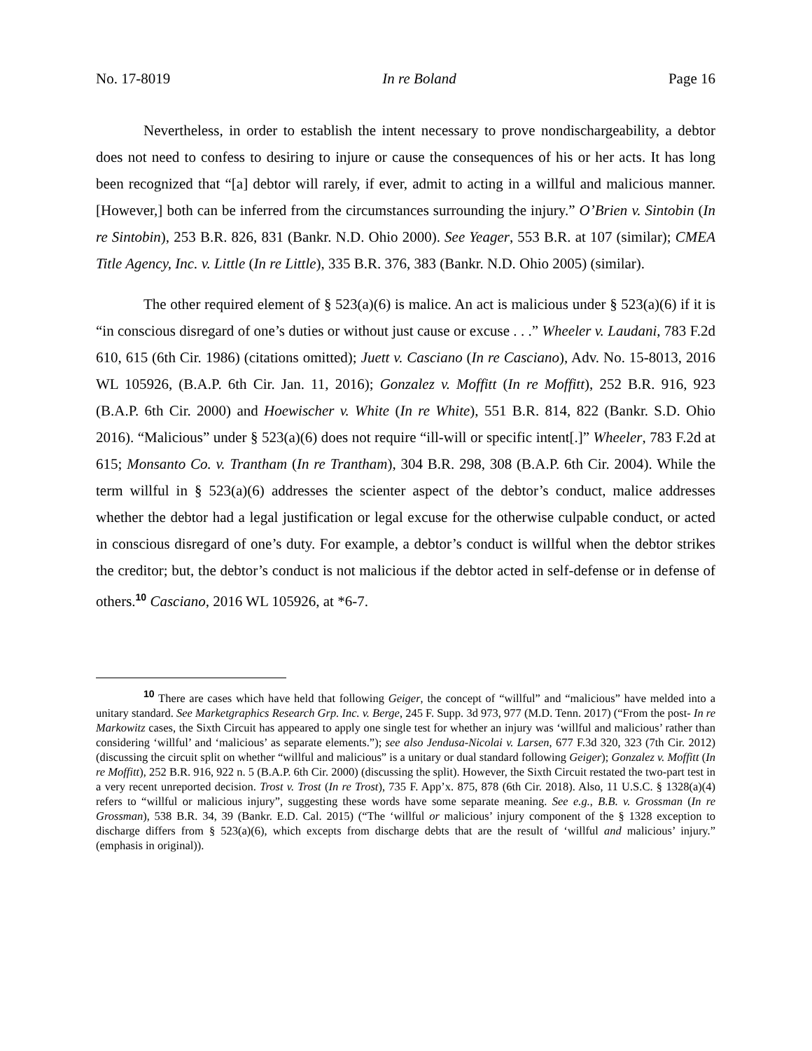No. 17-8019 In re Boland Page 16
Nevertheless, in order to establish the intent necessary to prove nondischargeability, a debtor does not need to confess to desiring to injure or cause the consequences of his or her acts. It has long been recognized that “[a] debtor will rarely, if ever, admit to acting in a willful and malicious manner. [However,] both can be inferred from the circumstances surrounding the injury.” O’Brien v. Sintobin (In re Sintobin), 253 B.R. 826, 831 (Bankr. N.D. Ohio 2000). See Yeager, 553 B.R. at 107 (similar); CMEA Title Agency, Inc. v. Little (In re Little), 335 B.R. 376, 383 (Bankr. N.D. Ohio 2005) (similar).
The other required element of § 523(a)(6) is malice. An act is malicious under § 523(a)(6) if it is “in conscious disregard of one’s duties or without just cause or excuse . . .” Wheeler v. Laudani, 783 F.2d 610, 615 (6th Cir. 1986) (citations omitted); Juett v. Casciano (In re Casciano), Adv. No. 15-8013, 2016 WL 105926, (B.A.P. 6th Cir. Jan. 11, 2016); Gonzalez v. Moffitt (In re Moffitt), 252 B.R. 916, 923 (B.A.P. 6th Cir. 2000) and Hoewischer v. White (In re White), 551 B.R. 814, 822 (Bankr. S.D. Ohio 2016). “Malicious” under § 523(a)(6) does not require “ill-will or specific intent[.]” Wheeler, 783 F.2d at 615; Monsanto Co. v. Trantham (In re Trantham), 304 B.R. 298, 308 (B.A.P. 6th Cir. 2004). While the term willful in § 523(a)(6) addresses the scienter aspect of the debtor’s conduct, malice addresses whether the debtor had a legal justification or legal excuse for the otherwise culpable conduct, or acted in conscious disregard of one’s duty. For example, a debtor’s conduct is willful when the debtor strikes the creditor; but, the debtor’s conduct is not malicious if the debtor acted in self-defense or in defense of others.<sup>10</sup> Casciano, 2016 WL 105926, at *6-7.
<sup>10</sup> There are cases which have held that following Geiger, the concept of “willful” and “malicious” have melded into a unitary standard. See Marketgraphics Research Grp. Inc. v. Berge, 245 F. Supp. 3d 973, 977 (M.D. Tenn. 2017) (“From the post- In re Markowitz cases, the Sixth Circuit has appeared to apply one single test for whether an injury was ‘willful and malicious’ rather than considering ‘willful’ and ‘malicious’ as separate elements.”); see also Jendusa-Nicolai v. Larsen, 677 F.3d 320, 323 (7th Cir. 2012) (discussing the circuit split on whether “willful and malicious” is a unitary or dual standard following Geiger); Gonzalez v. Moffitt (In re Moffitt), 252 B.R. 916, 922 n. 5 (B.A.P. 6th Cir. 2000) (discussing the split). However, the Sixth Circuit restated the two-part test in a very recent unreported decision. Trost v. Trost (In re Trost), 735 F. App’x. 875, 878 (6th Cir. 2018). Also, 11 U.S.C. § 1328(a)(4) refers to “willful or malicious injury”, suggesting these words have some separate meaning. See e.g., B.B. v. Grossman (In re Grossman), 538 B.R. 34, 39 (Bankr. E.D. Cal. 2015) (“The ‘willful or malicious’ injury component of the § 1328 exception to discharge differs from § 523(a)(6), which excepts from discharge debts that are the result of ‘willful and malicious’ injury.” (emphasis in original)).